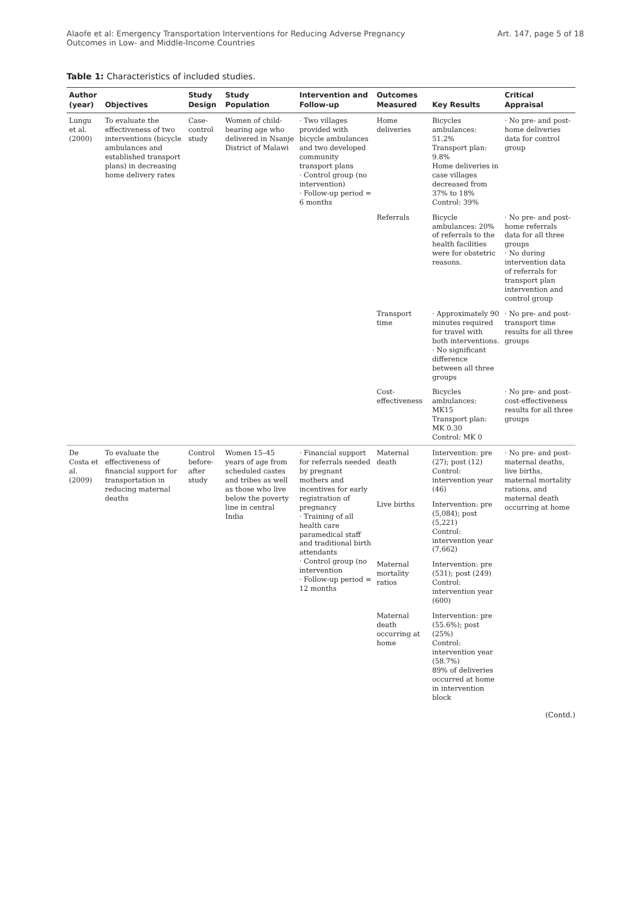Alaofe et al: Emergency Transportation Interventions for Reducing Adverse Pregnancy
Outcomes in Low- and Middle-Income Countries
Art. 147, page 5 of 18
Table 1: Characteristics of included studies.
| Author (year) | Objectives | Study Design | Study Population | Intervention and Follow-up | Outcomes Measured | Key Results | Critical Appraisal |
| --- | --- | --- | --- | --- | --- | --- | --- |
| Lungu et al. (2000) | To evaluate the effectiveness of two interventions (bicycle ambulances and established transport plans) in decreasing home delivery rates | Case-control study | Women of child-bearing age who delivered in Nsanje District of Malawi | · Two villages provided with bicycle ambulances and two developed community transport plans · Control group (no intervention) · Follow-up period = 6 months | Home deliveries | Bicycles ambulances: 51.2% Transport plan: 9.8% Home deliveries in case villages decreased from 37% to 18% Control: 39% | · No pre- and post-home deliveries data for control group |
| | | | | | Referrals | Bicycle ambulances: 20% of referrals to the health facilities were for obstetric reasons. | · No pre- and post-home referrals data for all three groups · No during intervention data of referrals for transport plan intervention and control group |
| | | | | | Transport time | · Approximately 90 minutes required for travel with both interventions. · No significant difference between all three groups | · No pre- and post-transport time results for all three groups |
| | | | | | Cost-effectiveness | Bicycles ambulances: MK15 Transport plan: MK 0.30 Control: MK 0 | · No pre- and post-cost-effectiveness results for all three groups |
| De Costa et al. (2009) | To evaluate the effectiveness of financial support for transportation in reducing maternal deaths | Control before-after study | Women 15–45 years of age from scheduled castes and tribes as well as those who live below the poverty line in central India | · Financial support for referrals needed by pregnant mothers and incentives for early registration of pregnancy · Training of all health care paramedical staff and traditional birth attendants · Control group (no intervention · Follow-up period = 12 months | Maternal death | Intervention: pre (27); post (12) Control: intervention year (46) | · No pre- and post-maternal deaths, live births, maternal mortality rations, and maternal death occurring at home |
| | | | | | Live births | Intervention: pre (5,084); post (5,221) Control: intervention year (7,662) | |
| | | | | | Maternal mortality ratios | Intervention: pre (531); post (249) Control: intervention year (600) | |
| | | | | | Maternal death occurring at home | Intervention: pre (55.6%); post (25%) Control: intervention year (58.7%) 89% of deliveries occurred at home in intervention block | |
(Contd.)